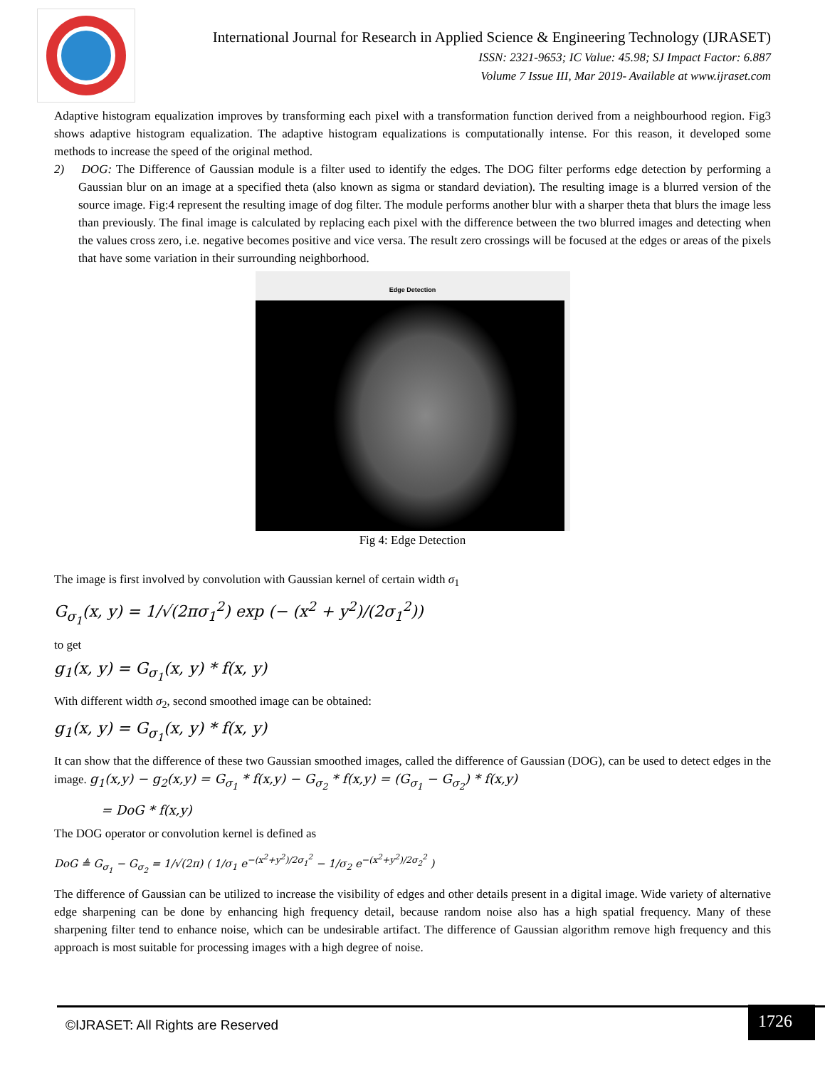International Journal for Research in Applied Science & Engineering Technology (IJRASET)
ISSN: 2321-9653; IC Value: 45.98; SJ Impact Factor: 6.887
Volume 7 Issue III, Mar 2019- Available at www.ijraset.com
Adaptive histogram equalization improves by transforming each pixel with a transformation function derived from a neighbourhood region. Fig3 shows adaptive histogram equalization. The adaptive histogram equalizations is computationally intense. For this reason, it developed some methods to increase the speed of the original method.
2) DOG: The Difference of Gaussian module is a filter used to identify the edges. The DOG filter performs edge detection by performing a Gaussian blur on an image at a specified theta (also known as sigma or standard deviation). The resulting image is a blurred version of the source image. Fig:4 represent the resulting image of dog filter. The module performs another blur with a sharper theta that blurs the image less than previously. The final image is calculated by replacing each pixel with the difference between the two blurred images and detecting when the values cross zero, i.e. negative becomes positive and vice versa. The result zero crossings will be focused at the edges or areas of the pixels that have some variation in their surrounding neighborhood.
Edge Detection
Fig 4: Edge Detection
The image is first involved by convolution with Gaussian kernel of certain width σ<sub>1</sub>
G<sub>σ<sub>1</sub></sub>(x, y) = 1/√(2πσ<sub>1</sub><sup>2</sup>) exp (− (x<sup>2</sup> + y<sup>2</sup>)/(2σ<sub>1</sub><sup>2</sup>))
to get
g<sub>1</sub>(x, y) = G<sub>σ<sub>1</sub></sub>(x, y) * f(x, y)
With different width σ<sub>2</sub>, second smoothed image can be obtained:
g<sub>1</sub>(x, y) = G<sub>σ<sub>1</sub></sub>(x, y) * f(x, y)
It can show that the difference of these two Gaussian smoothed images, called the difference of Gaussian (DOG), can be used to detect edges in the image. g<sub>1</sub>(x,y) − g<sub>2</sub>(x,y) = G<sub>σ<sub>1</sub></sub> * f(x,y) − G<sub>σ<sub>2</sub></sub> * f(x,y) = (G<sub>σ<sub>1</sub></sub> − G<sub>σ<sub>2</sub></sub>) * f(x,y)
= DoG * f(x,y)
The DOG operator or convolution kernel is defined as
DoG ≜ G<sub>σ<sub>1</sub></sub> − G<sub>σ<sub>2</sub></sub> = 1/√(2π) ( 1/σ<sub>1</sub> e<sup>−(x<sup>2</sup>+y<sup>2</sup>)/2σ<sub>1</sub><sup>2</sup></sup> − 1/σ<sub>2</sub> e<sup>−(x<sup>2</sup>+y<sup>2</sup>)/2σ<sub>2</sub><sup>2</sup></sup> )
The difference of Gaussian can be utilized to increase the visibility of edges and other details present in a digital image. Wide variety of alternative edge sharpening can be done by enhancing high frequency detail, because random noise also has a high spatial frequency. Many of these sharpening filter tend to enhance noise, which can be undesirable artifact. The difference of Gaussian algorithm remove high frequency and this approach is most suitable for processing images with a high degree of noise.
©IJRASET: All Rights are Reserved
1726